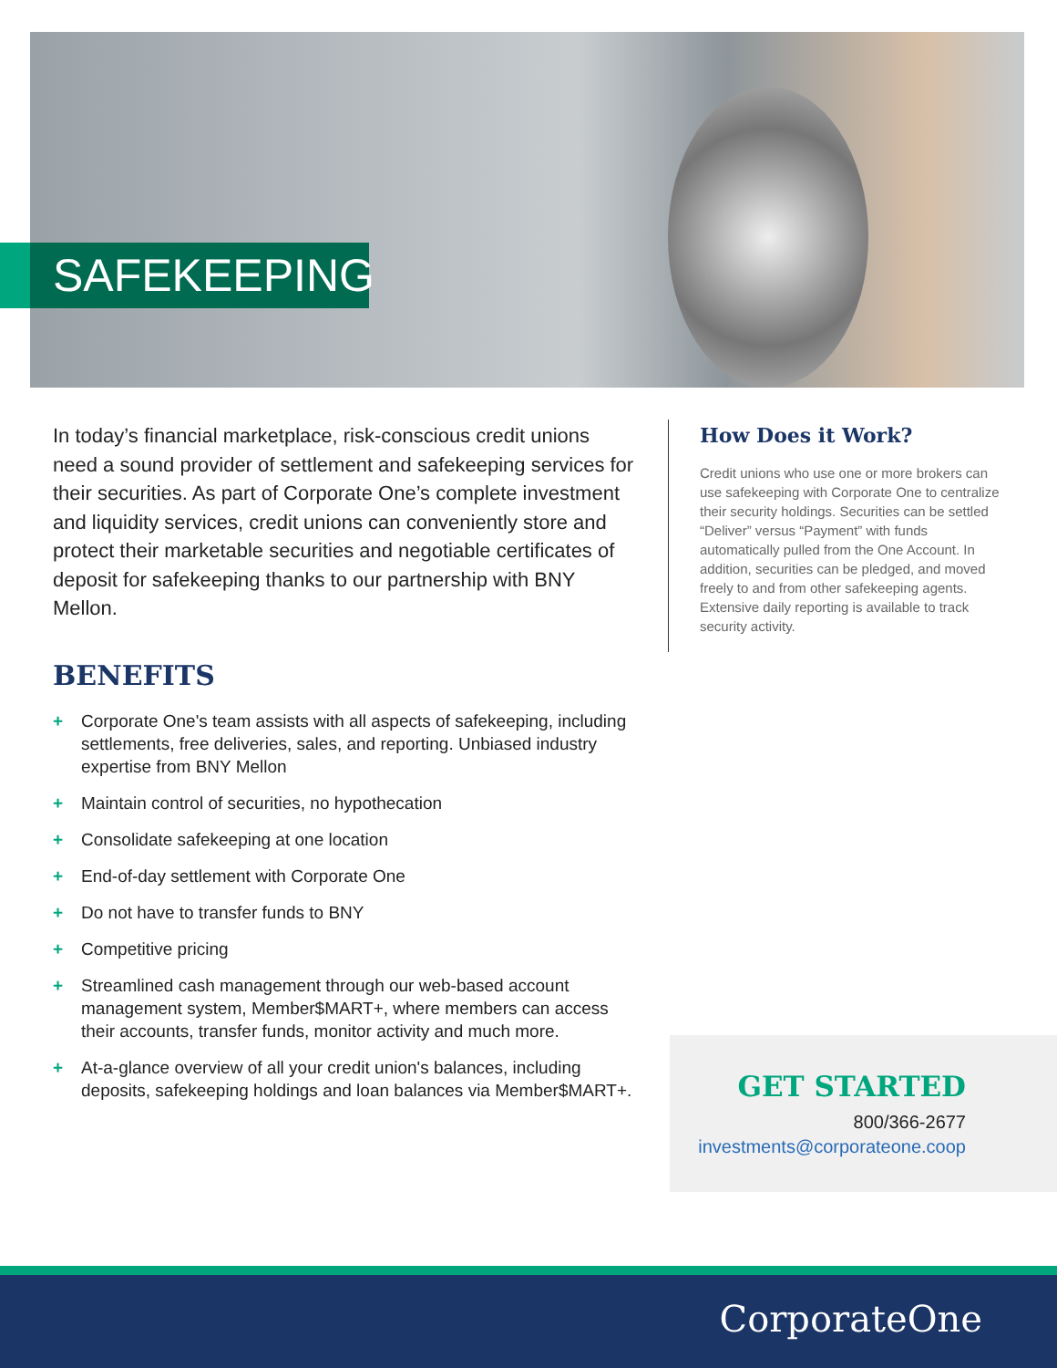SAFEKEEPING
In today’s financial marketplace, risk-conscious credit unions need a sound provider of settlement and safekeeping services for their securities. As part of Corporate One’s complete investment and liquidity services, credit unions can conveniently store and protect their marketable securities and negotiable certificates of deposit for safekeeping thanks to our partnership with BNY Mellon.
BENEFITS
+ Corporate One's team assists with all aspects of safekeeping, including settlements, free deliveries, sales, and reporting. Unbiased industry expertise from BNY Mellon
+ Maintain control of securities, no hypothecation
+ Consolidate safekeeping at one location
+ End-of-day settlement with Corporate One
+ Do not have to transfer funds to BNY
+ Competitive pricing
+ Streamlined cash management through our web-based account management system, Member$MART+, where members can access their accounts, transfer funds, monitor activity and much more.
+ At-a-glance overview of all your credit union's balances, including deposits, safekeeping holdings and loan balances via Member$MART+.
How Does it Work?
Credit unions who use one or more brokers can use safekeeping with Corporate One to centralize their security holdings. Securities can be settled “Deliver” versus “Payment” with funds automatically pulled from the One Account. In addition, securities can be pledged, and moved freely to and from other safekeeping agents. Extensive daily reporting is available to track security activity.
GET STARTED
800/366-2677
investments@corporateone.coop
CorporateOne